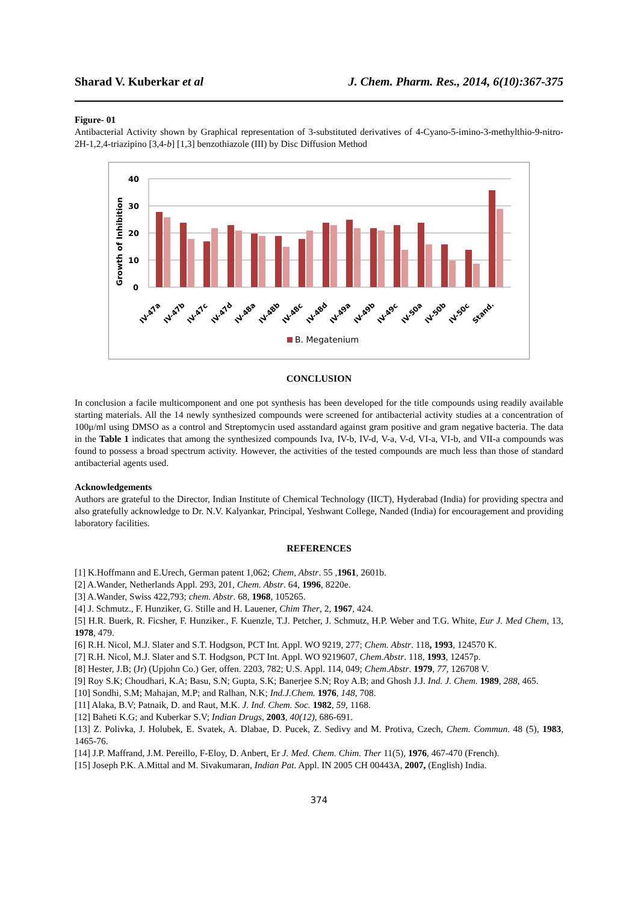Sharad V. Kuberkar et al J. Chem. Pharm. Res., 2014, 6(10):367-375
Figure- 01
Antibacterial Activity shown by Graphical representation of 3-substituted derivatives of 4-Cyano-5-imino-3-methylthio-9-nitro-2H-1,2,4-triazipino [3,4-b] [1,3] benzothiazole (III) by Disc Diffusion Method
40
30
20
10
0
Growth of Inhibition
IV-47a
IV-47b
IV-47c
IV-47d
IV-48a
IV-48b
IV-48c
IV-48d
IV-49a
IV-49b
IV-49c
IV-50a
IV-50b
IV-50c
Stand.
B. Megatenium
CONCLUSION
In conclusion a facile multicomponent and one pot synthesis has been developed for the title compounds using readily available starting materials. All the 14 newly synthesized compounds were screened for antibacterial activity studies at a concentration of 100μ/ml using DMSO as a control and Streptomycin used asstandard against gram positive and gram negative bacteria. The data in the Table 1 indicates that among the synthesized compounds Iva, IV-b, IV-d, V-a, V-d, VI-a, VI-b, and VII-a compounds was found to possess a broad spectrum activity. However, the activities of the tested compounds are much less than those of standard antibacterial agents used.
Acknowledgements
Authors are grateful to the Director, Indian Institute of Chemical Technology (IICT), Hyderabad (India) for providing spectra and also gratefully acknowledge to Dr. N.V. Kalyankar, Principal, Yeshwant College, Nanded (India) for encouragement and providing laboratory facilities.
REFERENCES
[1] K.Hoffmann and E.Urech, German patent 1,062; Chem, Abstr. 55 ,1961, 2601b.
[2] A.Wander, Netherlands Appl. 293, 201, Chem. Abstr. 64, 1996, 8220e.
[3] A.Wander, Swiss 422,793; chem. Abstr. 68, 1968, 105265.
[4] J. Schmutz., F. Hunziker, G. Stille and H. Lauener, Chim Ther, 2, 1967, 424.
[5] H.R. Buerk, R. Ficsher, F. Hunziker., F. Kuenzle, T.J. Petcher, J. Schmutz, H.P. Weber and T.G. White, Eur J. Med Chem, 13, 1978, 479.
[6] R.H. Nicol, M.J. Slater and S.T. Hodgson, PCT Int. Appl. WO 9219, 277; Chem. Abstr. 118, 1993, 124570 K.
[7] R.H. Nicol, M.J. Slater and S.T. Hodgson, PCT Int. Appl. WO 9219607, Chem.Abstr. 118, 1993, 12457p.
[8] Hester, J.B; (Jr) (Upjohn Co.) Ger, offen. 2203, 782; U.S. Appl. 114, 049; Chem.Abstr. 1979, 77, 126708 V.
[9] Roy S.K; Choudhari, K.A; Basu, S.N; Gupta, S.K; Banerjee S.N; Roy A.B; and Ghosh J.J. Ind. J. Chem. 1989, 288, 465.
[10] Sondhi, S.M; Mahajan, M.P; and Ralhan, N.K; Ind.J.Chem. 1976, 148, 708.
[11] Alaka, B.V; Patnaik, D. and Raut, M.K. J. Ind. Chem. Soc. 1982, 59, 1168.
[12] Baheti K.G; and Kuberkar S.V; Indian Drugs, 2003, 40(12), 686-691.
[13] Z. Polivka, J. Holubek, E. Svatek, A. Dlabae, D. Pucek, Z. Sedivy and M. Protiva, Czech, Chem. Commun. 48 (5), 1983, 1465-76.
[14] J.P. Maffrand, J.M. Pereillo, F-Eloy, D. Anbert, Er J. Med. Chem. Chim. Ther 11(5), 1976, 467-470 (French).
[15] Joseph P.K. A.Mittal and M. Sivakumaran, Indian Pat. Appl. IN 2005 CH 00443A, 2007, (English) India.
374